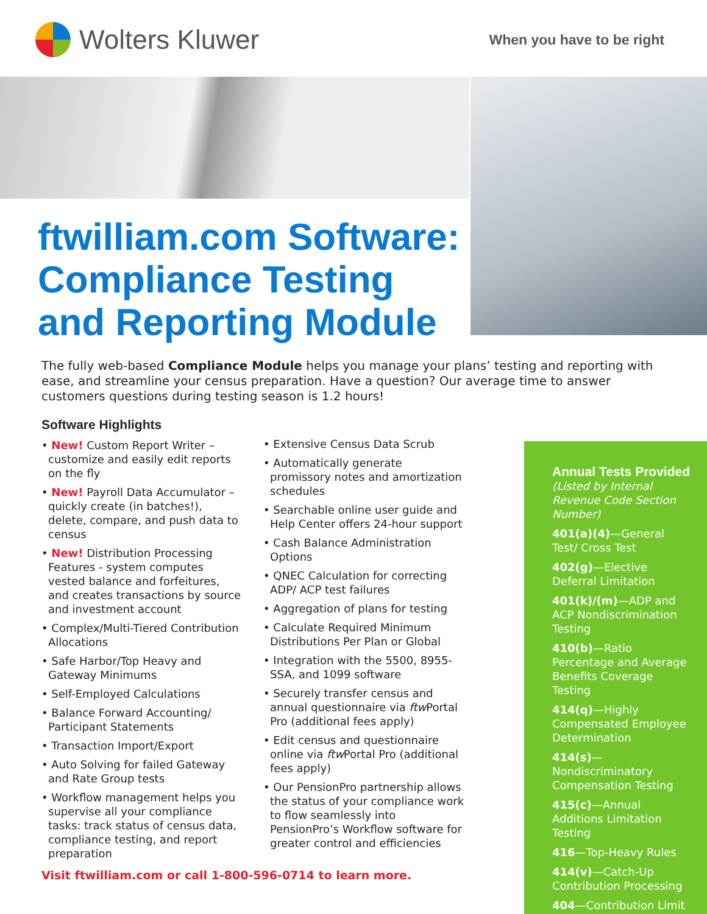Wolters Kluwer
When you have to be right
ftwilliam.com Software:
Compliance Testing
and Reporting Module
The fully web-based Compliance Module helps you manage your plans’ testing and reporting with ease, and streamline your census preparation. Have a question? Our average time to answer customers questions during testing season is 1.2 hours!
Software Highlights
• New! Custom Report Writer – customize and easily edit reports on the fly
• New! Payroll Data Accumulator – quickly create (in batches!), delete, compare, and push data to census
• New! Distribution Processing Features - system computes vested balance and forfeitures, and creates transactions by source and investment account
• Complex/Multi-Tiered Contribution Allocations
• Safe Harbor/Top Heavy and Gateway Minimums
• Self-Employed Calculations
• Balance Forward Accounting/ Participant Statements
• Transaction Import/Export
• Auto Solving for failed Gateway and Rate Group tests
• Workflow management helps you supervise all your compliance tasks: track status of census data, compliance testing, and report preparation
• Extensive Census Data Scrub
• Automatically generate promissory notes and amortization schedules
• Searchable online user guide and Help Center offers 24-hour support
• Cash Balance Administration Options
• QNEC Calculation for correcting ADP/ ACP test failures
• Aggregation of plans for testing
• Calculate Required Minimum Distributions Per Plan or Global
• Integration with the 5500, 8955-SSA, and 1099 software
• Securely transfer census and annual questionnaire via ftw Portal Pro (additional fees apply)
• Edit census and questionnaire online via ftw Portal Pro (additional fees apply)
• Our PensionPro partnership allows the status of your compliance work to flow seamlessly into PensionPro’s Workflow software for greater control and efficiencies
Annual Tests Provided
(Listed by Internal Revenue Code Section Number)
401(a)(4)—General Test/ Cross Test
402(g)—Elective Deferral Limitation
401(k)/(m)—ADP and ACP Nondiscrimination Testing
410(b)—Ratio Percentage and Average Benefits Coverage Testing
414(q)—Highly Compensated Employee Determination
414(s)—Nondiscriminatory Compensation Testing
415(c)—Annual Additions Limitation Testing
416—Top-Heavy Rules
414(v)—Catch-Up Contribution Processing
404—Contribution Limit
Visit ftwilliam.com or call 1-800-596-0714 to learn more.